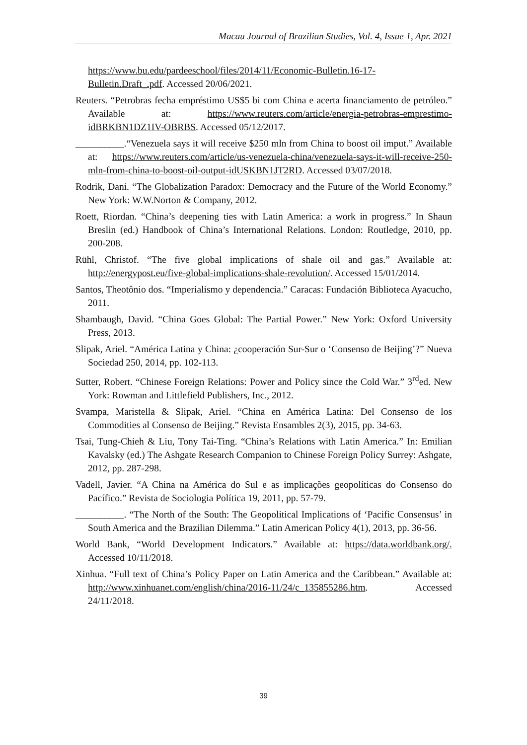Macau Journal of Brazilian Studies, Vol. 4, Issue 1, Apr. 2021
https://www.bu.edu/pardeeschool/files/2014/11/Economic-Bulletin.16-17-Bulletin.Draft_.pdf. Accessed 20/06/2021.
Reuters. “Petrobras fecha empréstimo US$5 bi com China e acerta financiamento de petróleo.” Available at: https://www.reuters.com/article/energia-petrobras-emprestimo-idBRKBN1DZ1IV-OBRBS. Accessed 05/12/2017.
__________.“Venezuela says it will receive $250 mln from China to boost oil imput.” Available at: https://www.reuters.com/article/us-venezuela-china/venezuela-says-it-will-receive-250-mln-from-china-to-boost-oil-output-idUSKBN1JT2RD. Accessed 03/07/2018.
Rodrik, Dani. “The Globalization Paradox: Democracy and the Future of the World Economy.” New York: W.W.Norton & Company, 2012.
Roett, Riordan. “China’s deepening ties with Latin America: a work in progress.” In Shaun Breslin (ed.) Handbook of China’s International Relations. London: Routledge, 2010, pp. 200-208.
Rühl, Christof. “The five global implications of shale oil and gas.” Available at: http://energypost.eu/five-global-implications-shale-revolution/. Accessed 15/01/2014.
Santos, Theotônio dos. “Imperialismo y dependencia.” Caracas: Fundación Biblioteca Ayacucho, 2011.
Shambaugh, David. “China Goes Global: The Partial Power.” New York: Oxford University Press, 2013.
Slipak, Ariel. “América Latina y China: ¿cooperación Sur-Sur o ‘Consenso de Beijing’?” Nueva Sociedad 250, 2014, pp. 102-113.
Sutter, Robert. “Chinese Foreign Relations: Power and Policy since the Cold War.” 3<sup>rd</sup>ed. New York: Rowman and Littlefield Publishers, Inc., 2012.
Svampa, Maristella & Slipak, Ariel. “China en América Latina: Del Consenso de los Commodities al Consenso de Beijing.” Revista Ensambles 2(3), 2015, pp. 34-63.
Tsai, Tung-Chieh & Liu, Tony Tai-Ting. “China’s Relations with Latin America.” In: Emilian Kavalsky (ed.) The Ashgate Research Companion to Chinese Foreign Policy Surrey: Ashgate, 2012, pp. 287-298.
Vadell, Javier. “A China na América do Sul e as implicações geopolíticas do Consenso do Pacífico.” Revista de Sociologia Política 19, 2011, pp. 57-79.
__________. “The North of the South: The Geopolitical Implications of ‘Pacific Consensus’ in South America and the Brazilian Dilemma.” Latin American Policy 4(1), 2013, pp. 36-56.
World Bank, “World Development Indicators.” Available at: https://data.worldbank.org/. Accessed 10/11/2018.
Xinhua. “Full text of China’s Policy Paper on Latin America and the Caribbean.” Available at: http://www.xinhuanet.com/english/china/2016-11/24/c_135855286.htm. Accessed 24/11/2018.
39